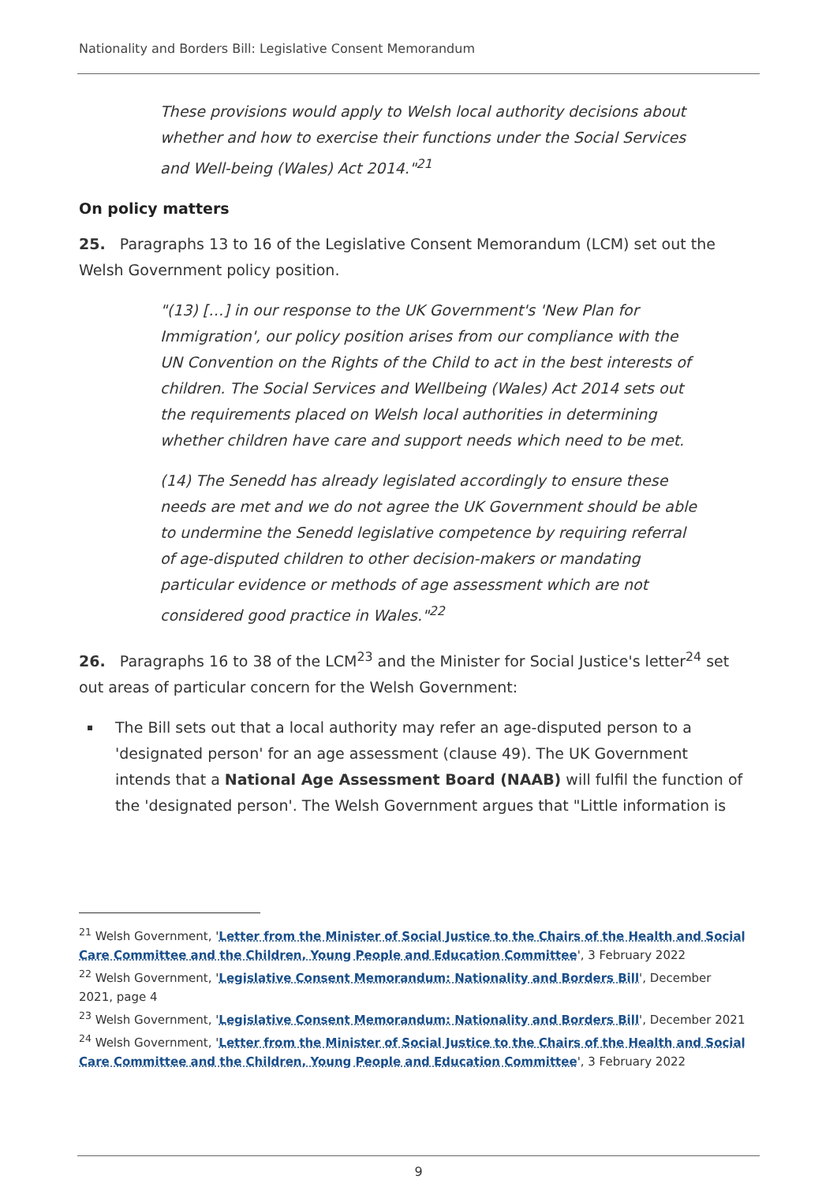Nationality and Borders Bill: Legislative Consent Memorandum
These provisions would apply to Welsh local authority decisions about whether and how to exercise their functions under the Social Services and Well-being (Wales) Act 2014."<sup>21</sup>
On policy matters
25. Paragraphs 13 to 16 of the Legislative Consent Memorandum (LCM) set out the Welsh Government policy position.
"(13) […] in our response to the UK Government's 'New Plan for Immigration', our policy position arises from our compliance with the UN Convention on the Rights of the Child to act in the best interests of children. The Social Services and Wellbeing (Wales) Act 2014 sets out the requirements placed on Welsh local authorities in determining whether children have care and support needs which need to be met.
(14) The Senedd has already legislated accordingly to ensure these needs are met and we do not agree the UK Government should be able to undermine the Senedd legislative competence by requiring referral of age-disputed children to other decision-makers or mandating particular evidence or methods of age assessment which are not considered good practice in Wales."<sup>22</sup>
26. Paragraphs 16 to 38 of the LCM<sup>23</sup> and the Minister for Social Justice's letter<sup>24</sup> set out areas of particular concern for the Welsh Government:
The Bill sets out that a local authority may refer an age-disputed person to a 'designated person' for an age assessment (clause 49). The UK Government intends that a National Age Assessment Board (NAAB) will fulfil the function of the 'designated person'. The Welsh Government argues that "Little information is
<sup>21</sup> Welsh Government, 'Letter from the Minister of Social Justice to the Chairs of the Health and Social Care Committee and the Children, Young People and Education Committee', 3 February 2022
<sup>22</sup> Welsh Government, 'Legislative Consent Memorandum: Nationality and Borders Bill', December 2021, page 4
<sup>23</sup> Welsh Government, 'Legislative Consent Memorandum: Nationality and Borders Bill', December 2021
<sup>24</sup> Welsh Government, 'Letter from the Minister of Social Justice to the Chairs of the Health and Social Care Committee and the Children, Young People and Education Committee', 3 February 2022
9